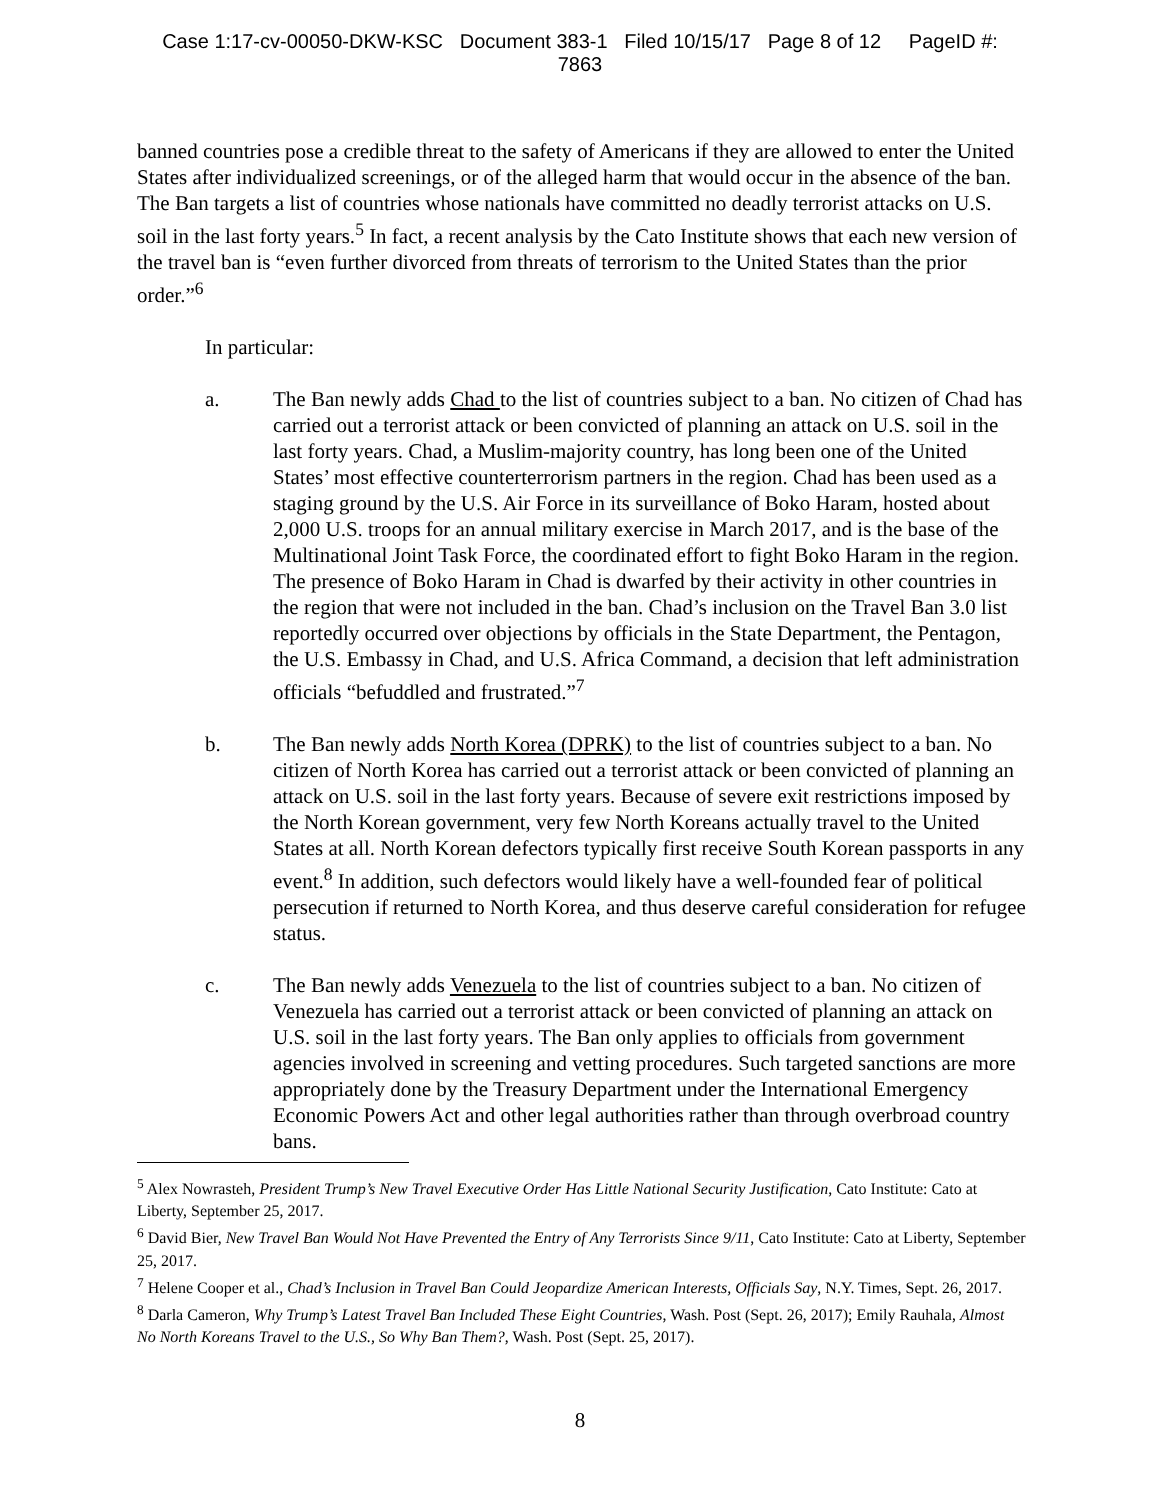Case 1:17-cv-00050-DKW-KSC Document 383-1 Filed 10/15/17 Page 8 of 12 PageID #:
7863
banned countries pose a credible threat to the safety of Americans if they are allowed to enter the United States after individualized screenings, or of the alleged harm that would occur in the absence of the ban. The Ban targets a list of countries whose nationals have committed no deadly terrorist attacks on U.S. soil in the last forty years.<sup>5</sup> In fact, a recent analysis by the Cato Institute shows that each new version of the travel ban is “even further divorced from threats of terrorism to the United States than the prior order.”<sup>6</sup>
In particular:
a. The Ban newly adds Chad to the list of countries subject to a ban. No citizen of Chad has carried out a terrorist attack or been convicted of planning an attack on U.S. soil in the last forty years. Chad, a Muslim-majority country, has long been one of the United States’ most effective counterterrorism partners in the region. Chad has been used as a staging ground by the U.S. Air Force in its surveillance of Boko Haram, hosted about 2,000 U.S. troops for an annual military exercise in March 2017, and is the base of the Multinational Joint Task Force, the coordinated effort to fight Boko Haram in the region. The presence of Boko Haram in Chad is dwarfed by their activity in other countries in the region that were not included in the ban. Chad’s inclusion on the Travel Ban 3.0 list reportedly occurred over objections by officials in the State Department, the Pentagon, the U.S. Embassy in Chad, and U.S. Africa Command, a decision that left administration officials “befuddled and frustrated.”<sup>7</sup>
b. The Ban newly adds North Korea (DPRK) to the list of countries subject to a ban. No citizen of North Korea has carried out a terrorist attack or been convicted of planning an attack on U.S. soil in the last forty years. Because of severe exit restrictions imposed by the North Korean government, very few North Koreans actually travel to the United States at all. North Korean defectors typically first receive South Korean passports in any event.<sup>8</sup> In addition, such defectors would likely have a well-founded fear of political persecution if returned to North Korea, and thus deserve careful consideration for refugee status.
c. The Ban newly adds Venezuela to the list of countries subject to a ban. No citizen of Venezuela has carried out a terrorist attack or been convicted of planning an attack on U.S. soil in the last forty years. The Ban only applies to officials from government agencies involved in screening and vetting procedures. Such targeted sanctions are more appropriately done by the Treasury Department under the International Emergency Economic Powers Act and other legal authorities rather than through overbroad country bans.
<sup>5</sup> Alex Nowrasteh, President Trump’s New Travel Executive Order Has Little National Security Justification, Cato Institute: Cato at Liberty, September 25, 2017.
<sup>6</sup> David Bier, New Travel Ban Would Not Have Prevented the Entry of Any Terrorists Since 9/11, Cato Institute: Cato at Liberty, September 25, 2017.
<sup>7</sup> Helene Cooper et al., Chad’s Inclusion in Travel Ban Could Jeopardize American Interests, Officials Say, N.Y. Times, Sept. 26, 2017.
<sup>8</sup> Darla Cameron, Why Trump’s Latest Travel Ban Included These Eight Countries, Wash. Post (Sept. 26, 2017); Emily Rauhala, Almost No North Koreans Travel to the U.S., So Why Ban Them?, Wash. Post (Sept. 25, 2017).
8